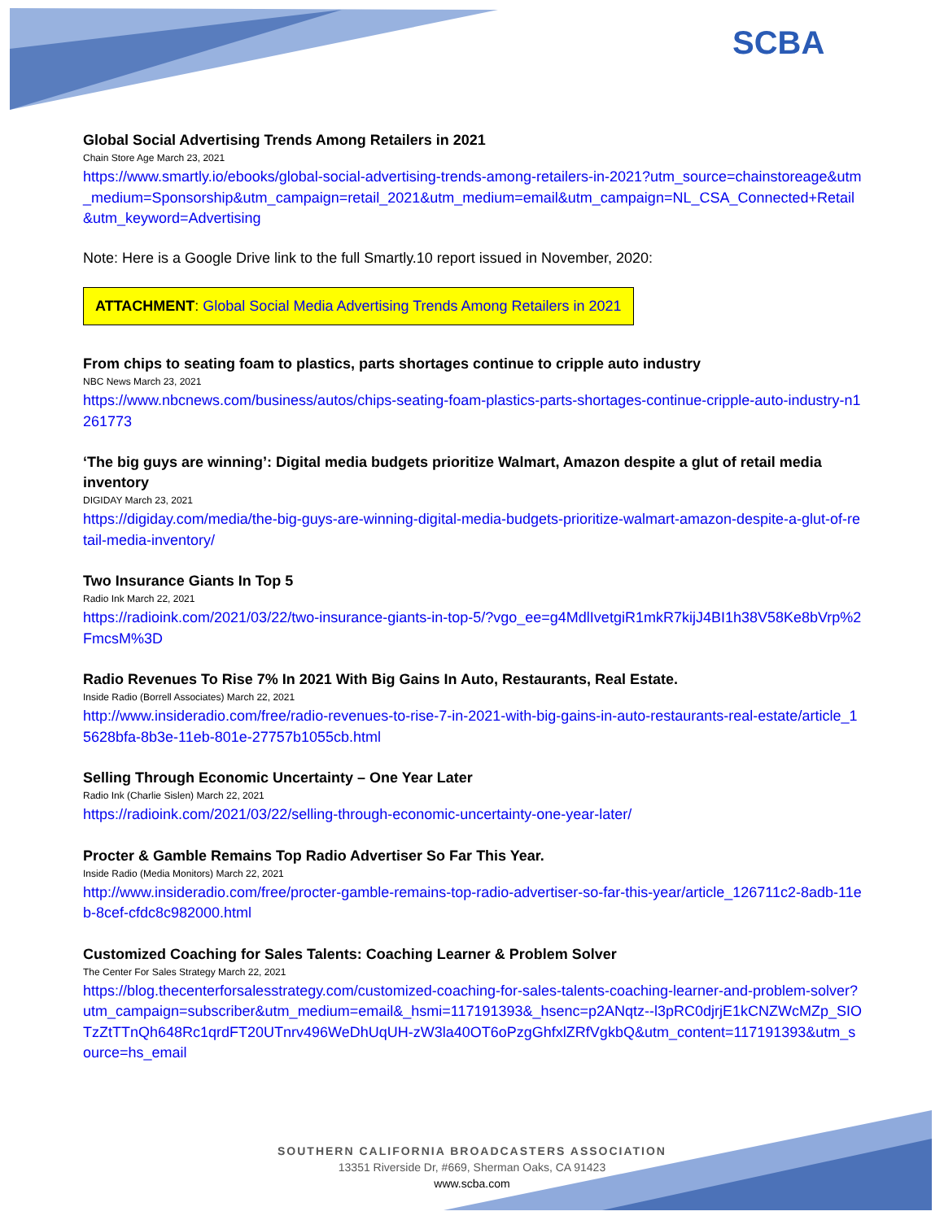SCBA
Global Social Advertising Trends Among Retailers in 2021
Chain Store Age March 23, 2021
https://www.smartly.io/ebooks/global-social-advertising-trends-among-retailers-in-2021?utm_source=chainstoreage&utm_medium=Sponsorship&utm_campaign=retail_2021&utm_medium=email&utm_campaign=NL_CSA_Connected+Retail&utm_keyword=Advertising
Note: Here is a Google Drive link to the full Smartly.10 report issued in November, 2020:
ATTACHMENT: Global Social Media Advertising Trends Among Retailers in 2021
From chips to seating foam to plastics, parts shortages continue to cripple auto industry
NBC News March 23, 2021
https://www.nbcnews.com/business/autos/chips-seating-foam-plastics-parts-shortages-continue-cripple-auto-industry-n1261773
‘The big guys are winning’: Digital media budgets prioritize Walmart, Amazon despite a glut of retail media inventory
DIGIDAY March 23, 2021
https://digiday.com/media/the-big-guys-are-winning-digital-media-budgets-prioritize-walmart-amazon-despite-a-glut-of-retail-media-inventory/
Two Insurance Giants In Top 5
Radio Ink March 22, 2021
https://radioink.com/2021/03/22/two-insurance-giants-in-top-5/?vgo_ee=g4MdlIvetgiR1mkR7kijJ4BI1h38V58Ke8bVrp%2FmcsM%3D
Radio Revenues To Rise 7% In 2021 With Big Gains In Auto, Restaurants, Real Estate.
Inside Radio (Borrell Associates) March 22, 2021
http://www.insideradio.com/free/radio-revenues-to-rise-7-in-2021-with-big-gains-in-auto-restaurants-real-estate/article_15628bfa-8b3e-11eb-801e-27757b1055cb.html
Selling Through Economic Uncertainty – One Year Later
Radio Ink (Charlie Sislen) March 22, 2021
https://radioink.com/2021/03/22/selling-through-economic-uncertainty-one-year-later/
Procter & Gamble Remains Top Radio Advertiser So Far This Year.
Inside Radio (Media Monitors) March 22, 2021
http://www.insideradio.com/free/procter-gamble-remains-top-radio-advertiser-so-far-this-year/article_126711c2-8adb-11eb-8cef-cfdc8c982000.html
Customized Coaching for Sales Talents: Coaching Learner & Problem Solver
The Center For Sales Strategy March 22, 2021
https://blog.thecenterforsalesstrategy.com/customized-coaching-for-sales-talents-coaching-learner-and-problem-solver?utm_campaign=subscriber&utm_medium=email&_hsmi=117191393&_hsenc=p2ANqtz--l3pRC0djrjE1kCNZWcMZp_SIOTzZtTTnQh648Rc1qrdFT20UTnrv496WeDhUqUH-zW3la40OT6oPzgGhfxlZRfVgkbQ&utm_content=117191393&utm_source=hs_email
SOUTHERN CALIFORNIA BROADCASTERS ASSOCIATION
13351 Riverside Dr, #669, Sherman Oaks, CA 91423
www.scba.com